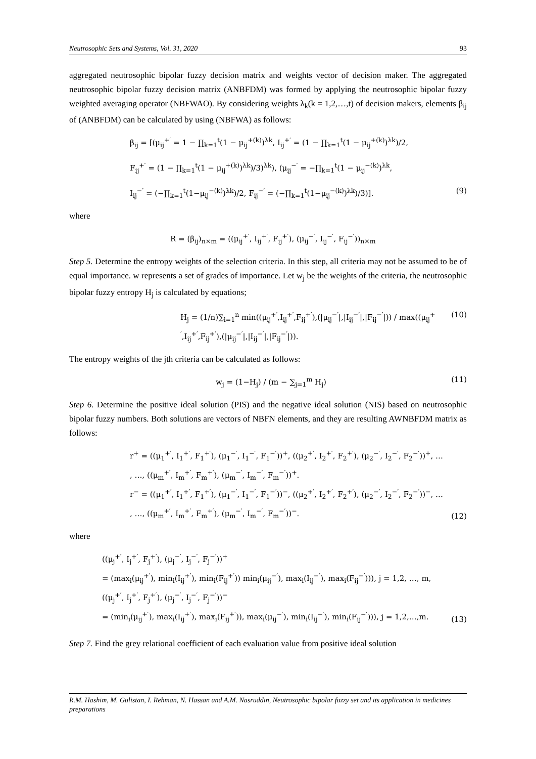Neutrosophic Sets and Systems, Vol. 31, 2020 93
aggregated neutrosophic bipolar fuzzy decision matrix and weights vector of decision maker. The aggregated neutrosophic bipolar fuzzy decision matrix (ANBFDM) was formed by applying the neutrosophic bipolar fuzzy weighted averaging operator (NBFWAO). By considering weights λ<sub>k</sub>(k = 1,2,…,t) of decision makers, elements β<sub>ij</sub> of (ANBFDM) can be calculated by using (NBFWA) as follows:
β<sub>ij</sub> = [(μ<sub>ij</sub><sup>+′</sup> = 1 − ∏<sub>k=1</sub><sup>t</sup>(1 − μ<sub>ij</sub><sup>+(k)</sup>)<sup>λk</sup>, I<sub>ij</sub><sup>+′</sup> = (1 − ∏<sub>k=1</sub><sup>t</sup>(1 − μ<sub>ij</sub><sup>+(k)</sup>)<sup>λk</sup>)/2,
F<sub>ij</sub><sup>+′</sup> = (1 − ∏<sub>k=1</sub><sup>t</sup>(1 − μ<sub>ij</sub><sup>+(k)</sup>)<sup>λk</sup>)/3)<sup>λk</sup>), (μ<sub>ij</sub><sup>−′</sup> = −∏<sub>k=1</sub><sup>t</sup>(1 − μ<sub>ij</sub><sup>−(k)</sup>)<sup>λk</sup>,
I<sub>ij</sub><sup>−′</sup> = (−∏<sub>k=1</sub><sup>t</sup>(1−μ<sub>ij</sub><sup>−(k)</sup>)<sup>λk</sup>)/2, F<sub>ij</sub><sup>−′</sup> = (−∏<sub>k=1</sub><sup>t</sup>(1−μ<sub>ij</sub><sup>−(k)</sup>)<sup>λk</sup>)/3)].
(9)
where
R = (β<sub>ij</sub>)<sub>n×m</sub> = ((μ<sub>ij</sub><sup>+′</sup>, I<sub>ij</sub><sup>+′</sup>, F<sub>ij</sub><sup>+′</sup>), (μ<sub>ij</sub><sup>−′</sup>, I<sub>ij</sub><sup>−′</sup>, F<sub>ij</sub><sup>−′</sup>))<sub>n×m</sub>
Step 5. Determine the entropy weights of the selection criteria. In this step, all criteria may not be assumed to be of equal importance. w represents a set of grades of importance. Let w<sub>j</sub> be the weights of the criteria, the neutrosophic bipolar fuzzy entropy H<sub>j</sub> is calculated by equations;
H<sub>j</sub> = (1/n)∑<sub>i=1</sub><sup>n</sup> min((μ<sub>ij</sub><sup>+′</sup>,I<sub>ij</sub><sup>+′</sup>,F<sub>ij</sub><sup>+′</sup>),(|μ<sub>ij</sub><sup>−′</sup>|,|I<sub>ij</sub><sup>−′</sup>|,|F<sub>ij</sub><sup>−′</sup>|)) / max((μ<sub>ij</sub><sup>+′</sup>,I<sub>ij</sub><sup>+′</sup>,F<sub>ij</sub><sup>+′</sup>),(|μ<sub>ij</sub><sup>−′</sup>|,|I<sub>ij</sub><sup>−′</sup>|,|F<sub>ij</sub><sup>−′</sup>|)).
(10)
The entropy weights of the jth criteria can be calculated as follows:
w<sub>j</sub> = (1−H<sub>j</sub>) / (m − ∑<sub>j=1</sub><sup>m</sup> H<sub>j</sub>) (11)
Step 6. Determine the positive ideal solution (PIS) and the negative ideal solution (NIS) based on neutrosophic bipolar fuzzy numbers. Both solutions are vectors of NBFN elements, and they are resulting AWNBFDM matrix as follows:
r<sup>+</sup> = ((μ<sub>1</sub><sup>+′</sup>, I<sub>1</sub><sup>+′</sup>, F<sub>1</sub><sup>+′</sup>), (μ<sub>1</sub><sup>−′</sup>, I<sub>1</sub><sup>−′</sup>, F<sub>1</sub><sup>−′</sup>))<sup>+</sup>, ((μ<sub>2</sub><sup>+′</sup>, I<sub>2</sub><sup>+′</sup>, F<sub>2</sub><sup>+′</sup>), (μ<sub>2</sub><sup>−′</sup>, I<sub>2</sub><sup>−′</sup>, F<sub>2</sub><sup>−′</sup>))<sup>+</sup>, …
, …, ((μ<sub>m</sub><sup>+′</sup>, I<sub>m</sub><sup>+′</sup>, F<sub>m</sub><sup>+′</sup>), (μ<sub>m</sub><sup>−′</sup>, I<sub>m</sub><sup>−′</sup>, F<sub>m</sub><sup>−′</sup>))<sup>+</sup>.
r<sup>−</sup> = ((μ<sub>1</sub><sup>+′</sup>, I<sub>1</sub><sup>+′</sup>, F<sub>1</sub><sup>+′</sup>), (μ<sub>1</sub><sup>−′</sup>, I<sub>1</sub><sup>−′</sup>, F<sub>1</sub><sup>−′</sup>))<sup>−</sup>, ((μ<sub>2</sub><sup>+′</sup>, I<sub>2</sub><sup>+′</sup>, F<sub>2</sub><sup>+′</sup>), (μ<sub>2</sub><sup>−′</sup>, I<sub>2</sub><sup>−′</sup>, F<sub>2</sub><sup>−′</sup>))<sup>−</sup>, …
, …, ((μ<sub>m</sub><sup>+′</sup>, I<sub>m</sub><sup>+′</sup>, F<sub>m</sub><sup>+′</sup>), (μ<sub>m</sub><sup>−′</sup>, I<sub>m</sub><sup>−′</sup>, F<sub>m</sub><sup>−′</sup>))<sup>−</sup>.
(12)
where
((μ<sub>j</sub><sup>+′</sup>, I<sub>j</sub><sup>+′</sup>, F<sub>j</sub><sup>+′</sup>), (μ<sub>j</sub><sup>−′</sup>, I<sub>j</sub><sup>−′</sup>, F<sub>j</sub><sup>−′</sup>))<sup>+</sup>
= (max<sub>i</sub>(μ<sub>ij</sub><sup>+′</sup>), min<sub>i</sub>(I<sub>ij</sub><sup>+′</sup>), min<sub>i</sub>(F<sub>ij</sub><sup>+′</sup>)) min<sub>i</sub>(μ<sub>ij</sub><sup>−′</sup>), max<sub>i</sub>(I<sub>ij</sub><sup>−′</sup>), max<sub>i</sub>(F<sub>ij</sub><sup>−′</sup>))), j = 1,2, …, m,
((μ<sub>j</sub><sup>+′</sup>, I<sub>j</sub><sup>+′</sup>, F<sub>j</sub><sup>+′</sup>), (μ<sub>j</sub><sup>−′</sup>, I<sub>j</sub><sup>−′</sup>, F<sub>j</sub><sup>−′</sup>))<sup>−</sup>
= (min<sub>i</sub>(μ<sub>ij</sub><sup>+′</sup>), max<sub>i</sub>(I<sub>ij</sub><sup>+′</sup>), max<sub>i</sub>(F<sub>ij</sub><sup>+′</sup>)), max<sub>i</sub>(μ<sub>ij</sub><sup>−′</sup>), min<sub>i</sub>(I<sub>ij</sub><sup>−′</sup>), min<sub>i</sub>(F<sub>ij</sub><sup>−′</sup>))), j = 1,2,…,m.
(13)
Step 7. Find the grey relational coefficient of each evaluation value from positive ideal solution
R.M. Hashim, M. Gulistan, I. Rehman, N. Hassan and A.M. Nasruddin, Neutrosophic bipolar fuzzy set and its application in medicines preparations